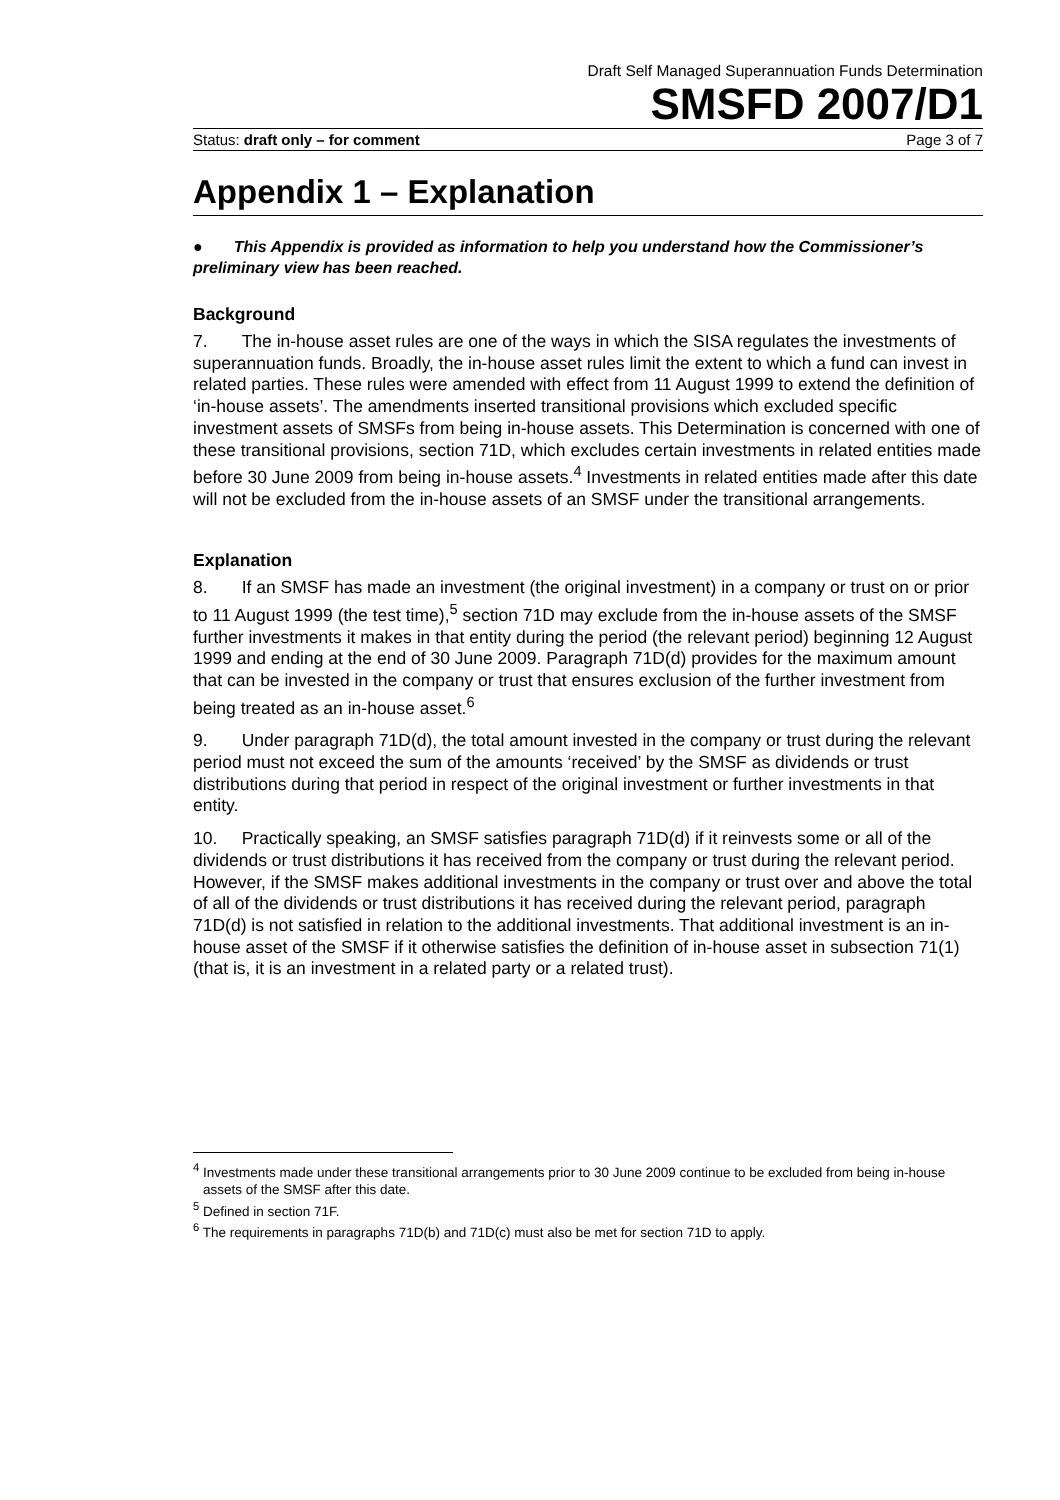Draft Self Managed Superannuation Funds Determination
SMSFD 2007/D1
Status: draft only – for comment Page 3 of 7
Appendix 1 – Explanation
● This Appendix is provided as information to help you understand how the Commissioner’s preliminary view has been reached.
Background
7. The in-house asset rules are one of the ways in which the SISA regulates the investments of superannuation funds. Broadly, the in-house asset rules limit the extent to which a fund can invest in related parties. These rules were amended with effect from 11 August 1999 to extend the definition of ‘in-house assets’. The amendments inserted transitional provisions which excluded specific investment assets of SMSFs from being in-house assets. This Determination is concerned with one of these transitional provisions, section 71D, which excludes certain investments in related entities made before 30 June 2009 from being in-house assets.<sup>4</sup> Investments in related entities made after this date will not be excluded from the in-house assets of an SMSF under the transitional arrangements.
Explanation
8. If an SMSF has made an investment (the original investment) in a company or trust on or prior to 11 August 1999 (the test time),<sup>5</sup> section 71D may exclude from the in-house assets of the SMSF further investments it makes in that entity during the period (the relevant period) beginning 12 August 1999 and ending at the end of 30 June 2009. Paragraph 71D(d) provides for the maximum amount that can be invested in the company or trust that ensures exclusion of the further investment from being treated as an in-house asset.<sup>6</sup>
9. Under paragraph 71D(d), the total amount invested in the company or trust during the relevant period must not exceed the sum of the amounts ‘received’ by the SMSF as dividends or trust distributions during that period in respect of the original investment or further investments in that entity.
10. Practically speaking, an SMSF satisfies paragraph 71D(d) if it reinvests some or all of the dividends or trust distributions it has received from the company or trust during the relevant period. However, if the SMSF makes additional investments in the company or trust over and above the total of all of the dividends or trust distributions it has received during the relevant period, paragraph 71D(d) is not satisfied in relation to the additional investments. That additional investment is an in-house asset of the SMSF if it otherwise satisfies the definition of in-house asset in subsection 71(1) (that is, it is an investment in a related party or a related trust).
<sup>4</sup> Investments made under these transitional arrangements prior to 30 June 2009 continue to be excluded from being in-house assets of the SMSF after this date.
<sup>5</sup> Defined in section 71F.
<sup>6</sup> The requirements in paragraphs 71D(b) and 71D(c) must also be met for section 71D to apply.